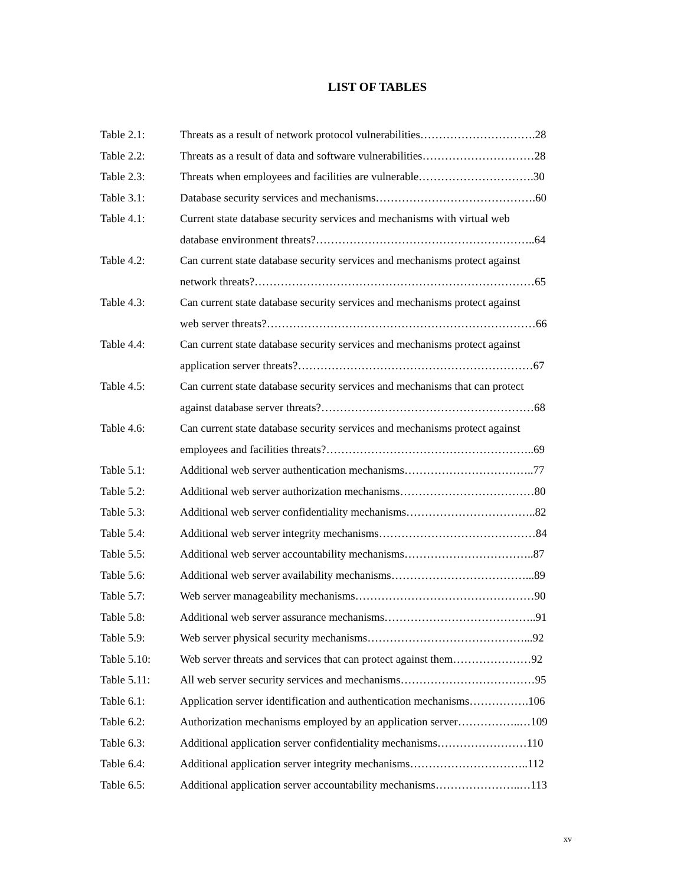LIST OF TABLES
Table 2.1: Threats as a result of network protocol vulnerabilities………………………….28
Table 2.2: Threats as a result of data and software vulnerabilities…………………………28
Table 2.3: Threats when employees and facilities are vulnerable………………………….30
Table 3.1: Database security services and mechanisms…………………………………….60
Table 4.1: Current state database security services and mechanisms with virtual web
database environment threats?…………………………………………………..64
Table 4.2: Can current state database security services and mechanisms protect against
network threats?…………………………………………………………………65
Table 4.3: Can current state database security services and mechanisms protect against
web server threats?………………………………………………………………66
Table 4.4: Can current state database security services and mechanisms protect against
application server threats?………………………………………………………67
Table 4.5: Can current state database security services and mechanisms that can protect
against database server threats?…………………………………………………68
Table 4.6: Can current state database security services and mechanisms protect against
employees and facilities threats?………………………………………………..69
Table 5.1: Additional web server authentication mechanisms……………………………..77
Table 5.2: Additional web server authorization mechanisms………………………………80
Table 5.3: Additional web server confidentiality mechanisms……………………………..82
Table 5.4: Additional web server integrity mechanisms……………………………………84
Table 5.5: Additional web server accountability mechanisms……………………………..87
Table 5.6: Additional web server availability mechanisms………………………………...89
Table 5.7: Web server manageability mechanisms…………………………………………90
Table 5.8: Additional web server assurance mechanisms…………………………………..91
Table 5.9: Web server physical security mechanisms……………………………………...92
Table 5.10: Web server threats and services that can protect against them…………………92
Table 5.11: All web server security services and mechanisms………………………………95
Table 6.1: Application server identification and authentication mechanisms…………….106
Table 6.2: Authorization mechanisms employed by an application server……………..…109
Table 6.3: Additional application server confidentiality mechanisms……………………110
Table 6.4: Additional application server integrity mechanisms…………………………..112
Table 6.5: Additional application server accountability mechanisms…………………..…113
xv